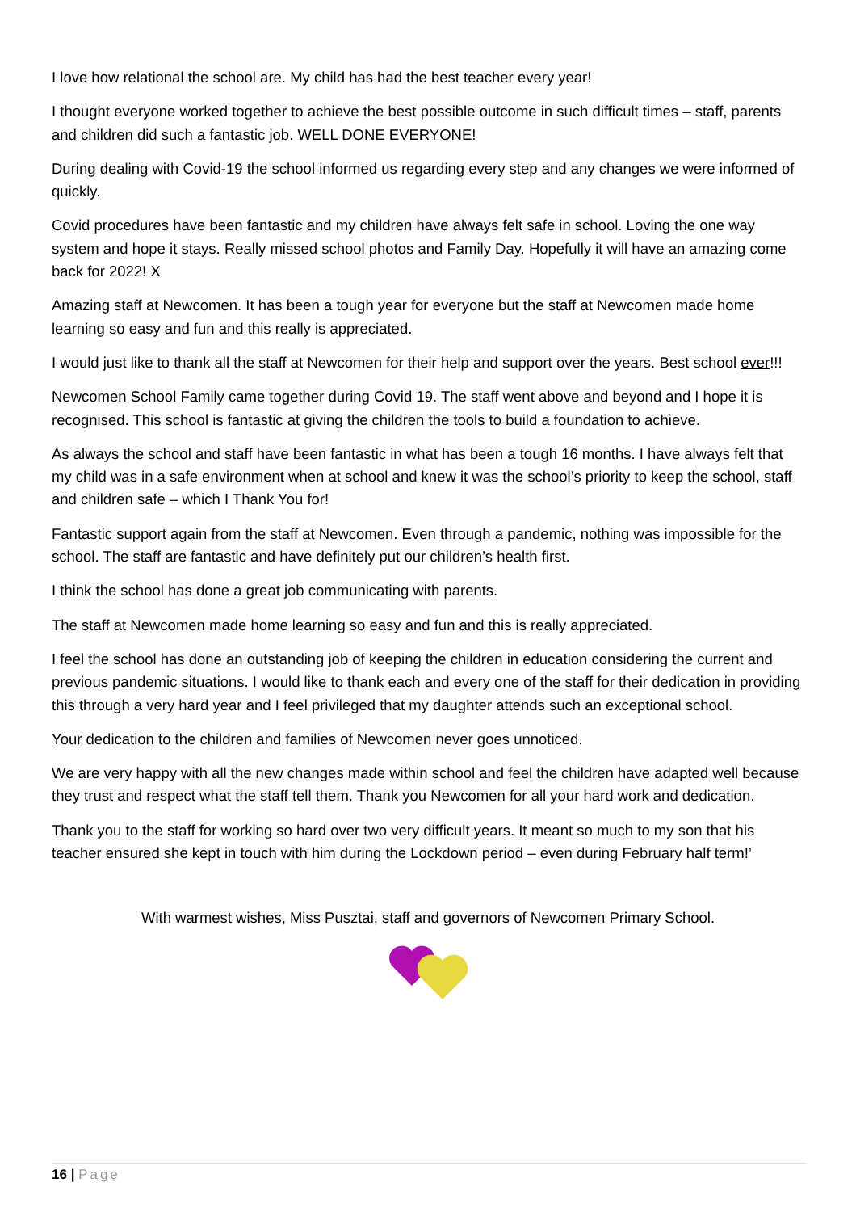I love how relational the school are. My child has had the best teacher every year!
I thought everyone worked together to achieve the best possible outcome in such difficult times – staff, parents and children did such a fantastic job. WELL DONE EVERYONE!
During dealing with Covid-19 the school informed us regarding every step and any changes we were informed of quickly.
Covid procedures have been fantastic and my children have always felt safe in school. Loving the one way system and hope it stays. Really missed school photos and Family Day. Hopefully it will have an amazing come back for 2022! X
Amazing staff at Newcomen. It has been a tough year for everyone but the staff at Newcomen made home learning so easy and fun and this really is appreciated.
I would just like to thank all the staff at Newcomen for their help and support over the years. Best school ever!!!
Newcomen School Family came together during Covid 19. The staff went above and beyond and I hope it is recognised. This school is fantastic at giving the children the tools to build a foundation to achieve.
As always the school and staff have been fantastic in what has been a tough 16 months. I have always felt that my child was in a safe environment when at school and knew it was the school’s priority to keep the school, staff and children safe – which I Thank You for!
Fantastic support again from the staff at Newcomen. Even through a pandemic, nothing was impossible for the school. The staff are fantastic and have definitely put our children’s health first.
I think the school has done a great job communicating with parents.
The staff at Newcomen made home learning so easy and fun and this is really appreciated.
I feel the school has done an outstanding job of keeping the children in education considering the current and previous pandemic situations. I would like to thank each and every one of the staff for their dedication in providing this through a very hard year and I feel privileged that my daughter attends such an exceptional school.
Your dedication to the children and families of Newcomen never goes unnoticed.
We are very happy with all the new changes made within school and feel the children have adapted well because they trust and respect what the staff tell them. Thank you Newcomen for all your hard work and dedication.
Thank you to the staff for working so hard over two very difficult years. It meant so much to my son that his teacher ensured she kept in touch with him during the Lockdown period – even during February half term!’
With warmest wishes, Miss Pusztai, staff and governors of Newcomen Primary School.
16 | Page